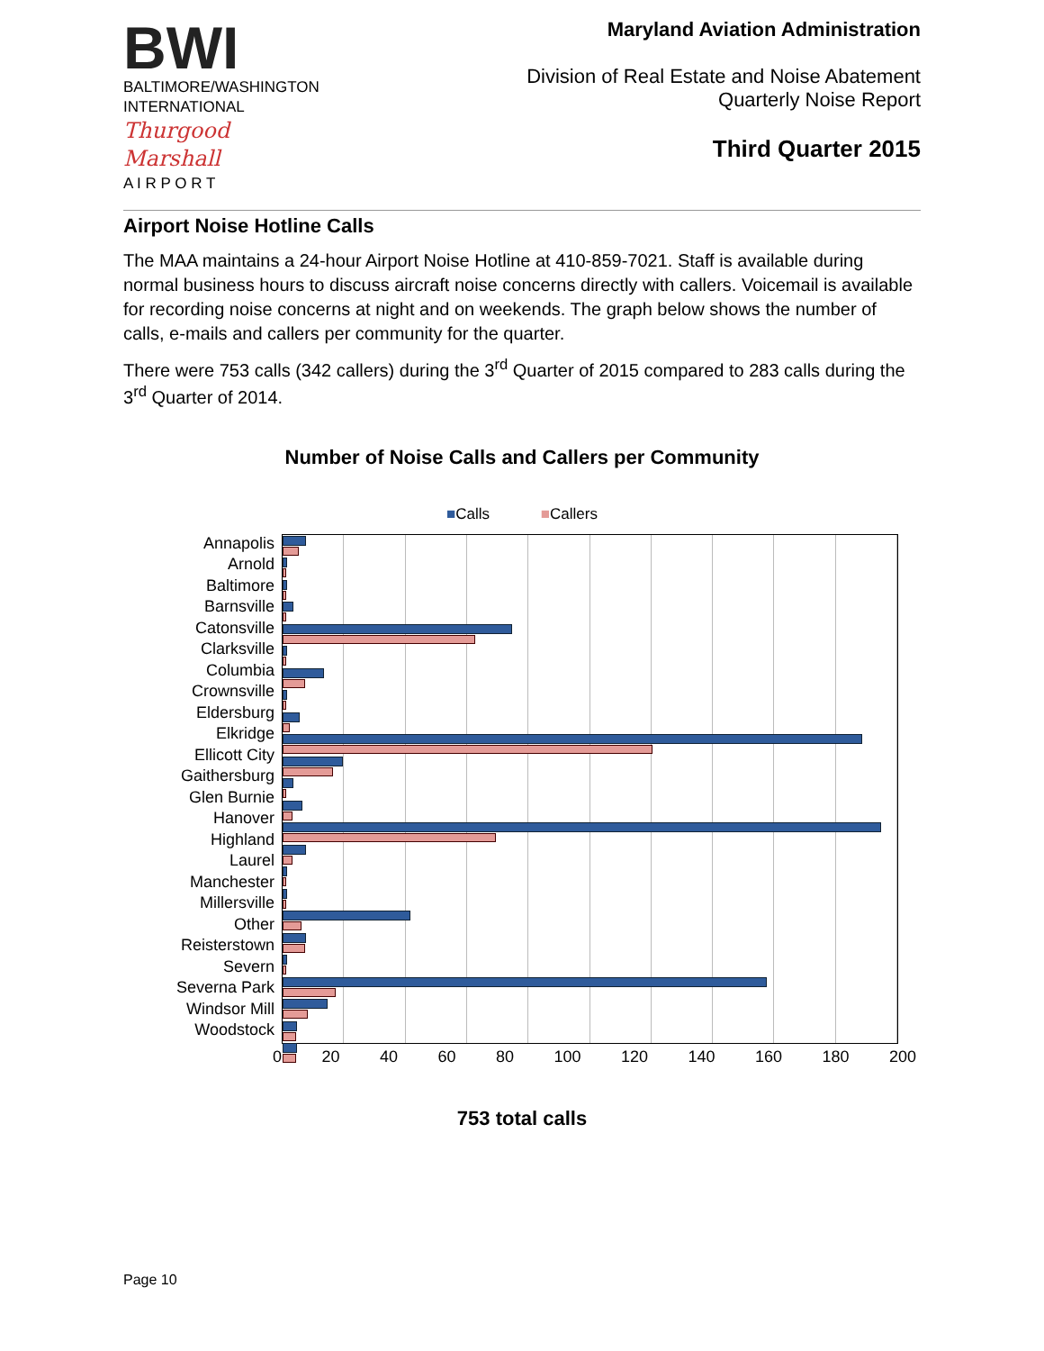BWI
BALTIMORE/WASHINGTON
INTERNATIONAL
Thurgood Marshall
A I R P O R T
Maryland Aviation Administration
Division of Real Estate and Noise Abatement
Quarterly Noise Report
Third Quarter 2015
Airport Noise Hotline Calls
The MAA maintains a 24-hour Airport Noise Hotline at 410-859-7021. Staff is available during normal business hours to discuss aircraft noise concerns directly with callers. Voicemail is available for recording noise concerns at night and on weekends. The graph below shows the number of calls, e-mails and callers per community for the quarter.
There were 753 calls (342 callers) during the 3<sup>rd</sup> Quarter of 2015 compared to 283 calls during the 3<sup>rd</sup> Quarter of 2014.
Number of Noise Calls and Callers per Community
■Calls ■Callers
Annapolis
Arnold
Baltimore
Barnsville
Catonsville
Clarksville
Columbia
Crownsville
Eldersburg
Elkridge
Ellicott City
Gaithersburg
Glen Burnie
Hanover
Highland
Laurel
Manchester
Millersville
Other
Reisterstown
Severn
Severna Park
Windsor Mill
Woodstock
0 20 40 60 80 100 120 140 160 180 200
753 total calls
Page 10